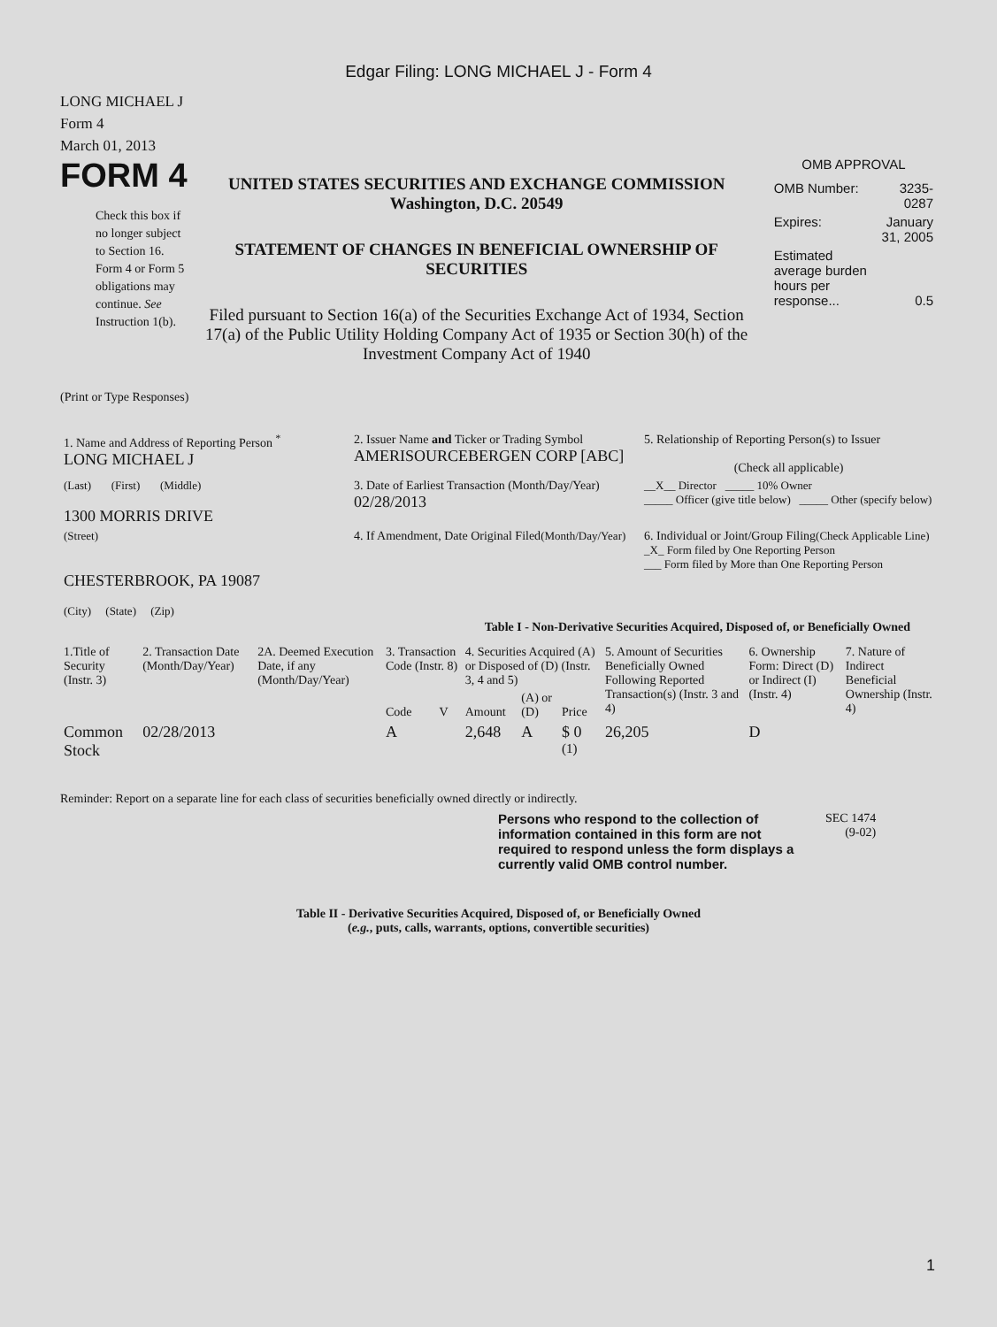Edgar Filing: LONG MICHAEL J - Form 4
LONG MICHAEL J
Form 4
March 01, 2013
FORM 4
Check this box if no longer subject to Section 16. Form 4 or Form 5 obligations may continue. See Instruction 1(b).
UNITED STATES SECURITIES AND EXCHANGE COMMISSION
Washington, D.C. 20549
STATEMENT OF CHANGES IN BENEFICIAL OWNERSHIP OF SECURITIES
Filed pursuant to Section 16(a) of the Securities Exchange Act of 1934, Section 17(a) of the Public Utility Holding Company Act of 1935 or Section 30(h) of the Investment Company Act of 1940
OMB APPROVAL
| OMB Number: | 3235-0287 |
| Expires: | January 31, 2005 |
| Estimated average burden hours per response... | 0.5 |
(Print or Type Responses)
| 1. Name and Address of Reporting Person <sup>*</sup> LONG MICHAEL J | 2. Issuer Name and Ticker or Trading Symbol AMERISOURCEBERGEN CORP [ABC] | 5. Relationship of Reporting Person(s) to Issuer (Check all applicable) |
| (Last) (First) (Middle) 1300 MORRIS DRIVE | 3. Date of Earliest Transaction (Month/Day/Year) 02/28/2013 | __X__ Director _____ 10% Owner _____ Officer (give title below) _____ Other (specify below) |
| (Street) CHESTERBROOK, PA 19087 (City) (State) (Zip) | 4. If Amendment, Date Original Filed (Month/Day/Year) | 6. Individual or Joint/Group Filing (Check Applicable Line) _X_ Form filed by One Reporting Person ___ Form filed by More than One Reporting Person |
Table I - Non-Derivative Securities Acquired, Disposed of, or Beneficially Owned
| 1.Title of Security (Instr. 3) | 2. Transaction Date (Month/Day/Year) | 2A. Deemed Execution Date, if any (Month/Day/Year) | 3. Transaction Code (Instr. 8) | | 4. Securities Acquired (A) or Disposed of (D) (Instr. 3, 4 and 5) | | | 5. Amount of Securities Beneficially Owned Following Reported Transaction(s) (Instr. 3 and 4) | 6. Ownership Form: Direct (D) or Indirect (I) (Instr. 4) | 7. Nature of Indirect Beneficial Ownership (Instr. 4) |
| --- | --- | --- | --- | --- | --- | --- | --- | --- | --- | --- |
| | | | Code | V | Amount | (A) or (D) | Price | | | |
| Common Stock | 02/28/2013 | | A | | 2,648 | A | $ 0 <sup>(1)</sup> | 26,205 | D | |
Reminder: Report on a separate line for each class of securities beneficially owned directly or indirectly.
Persons who respond to the collection of information contained in this form are not required to respond unless the form displays a currently valid OMB control number.
SEC 1474
(9-02)
Table II - Derivative Securities Acquired, Disposed of, or Beneficially Owned
(e.g., puts, calls, warrants, options, convertible securities)
1